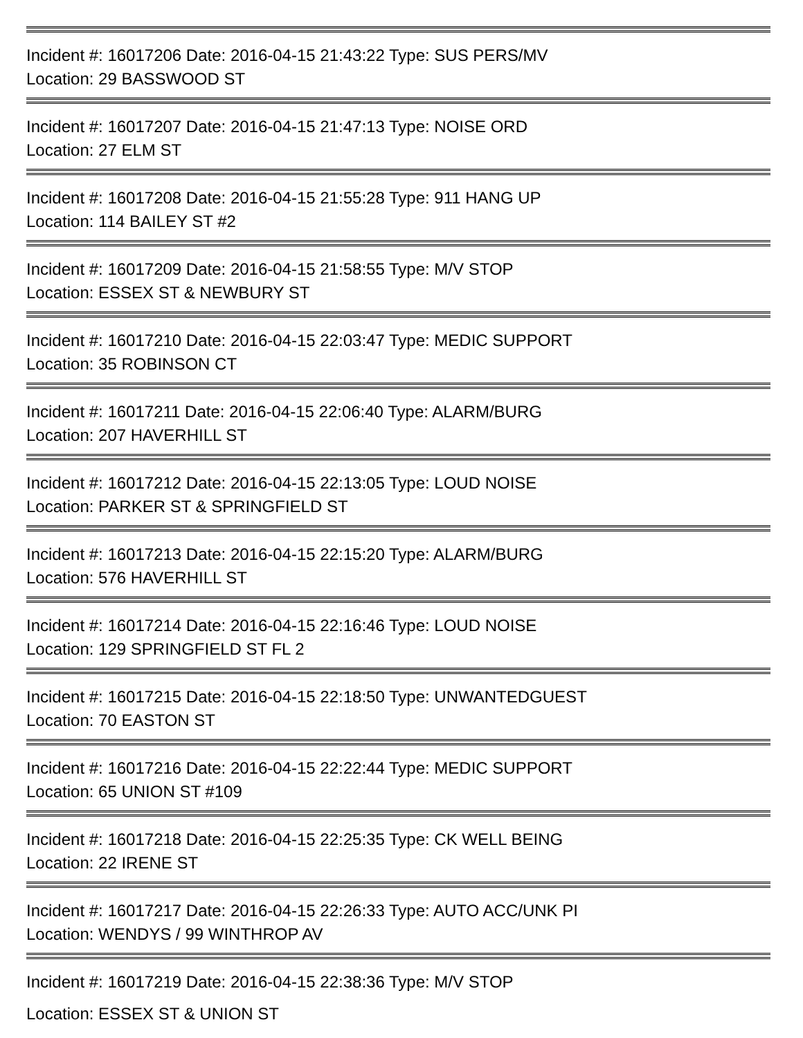Incident #: 16017206 Date: 2016-04-15 21:43:22 Type: SUS PERS/MV
Location: 29 BASSWOOD ST
Incident #: 16017207 Date: 2016-04-15 21:47:13 Type: NOISE ORD
Location: 27 ELM ST
Incident #: 16017208 Date: 2016-04-15 21:55:28 Type: 911 HANG UP
Location: 114 BAILEY ST #2
Incident #: 16017209 Date: 2016-04-15 21:58:55 Type: M/V STOP
Location: ESSEX ST & NEWBURY ST
Incident #: 16017210 Date: 2016-04-15 22:03:47 Type: MEDIC SUPPORT
Location: 35 ROBINSON CT
Incident #: 16017211 Date: 2016-04-15 22:06:40 Type: ALARM/BURG
Location: 207 HAVERHILL ST
Incident #: 16017212 Date: 2016-04-15 22:13:05 Type: LOUD NOISE
Location: PARKER ST & SPRINGFIELD ST
Incident #: 16017213 Date: 2016-04-15 22:15:20 Type: ALARM/BURG
Location: 576 HAVERHILL ST
Incident #: 16017214 Date: 2016-04-15 22:16:46 Type: LOUD NOISE
Location: 129 SPRINGFIELD ST FL 2
Incident #: 16017215 Date: 2016-04-15 22:18:50 Type: UNWANTEDGUEST
Location: 70 EASTON ST
Incident #: 16017216 Date: 2016-04-15 22:22:44 Type: MEDIC SUPPORT
Location: 65 UNION ST #109
Incident #: 16017218 Date: 2016-04-15 22:25:35 Type: CK WELL BEING
Location: 22 IRENE ST
Incident #: 16017217 Date: 2016-04-15 22:26:33 Type: AUTO ACC/UNK PI
Location: WENDYS / 99 WINTHROP AV
Incident #: 16017219 Date: 2016-04-15 22:38:36 Type: M/V STOP
Location: ESSEX ST & UNION ST